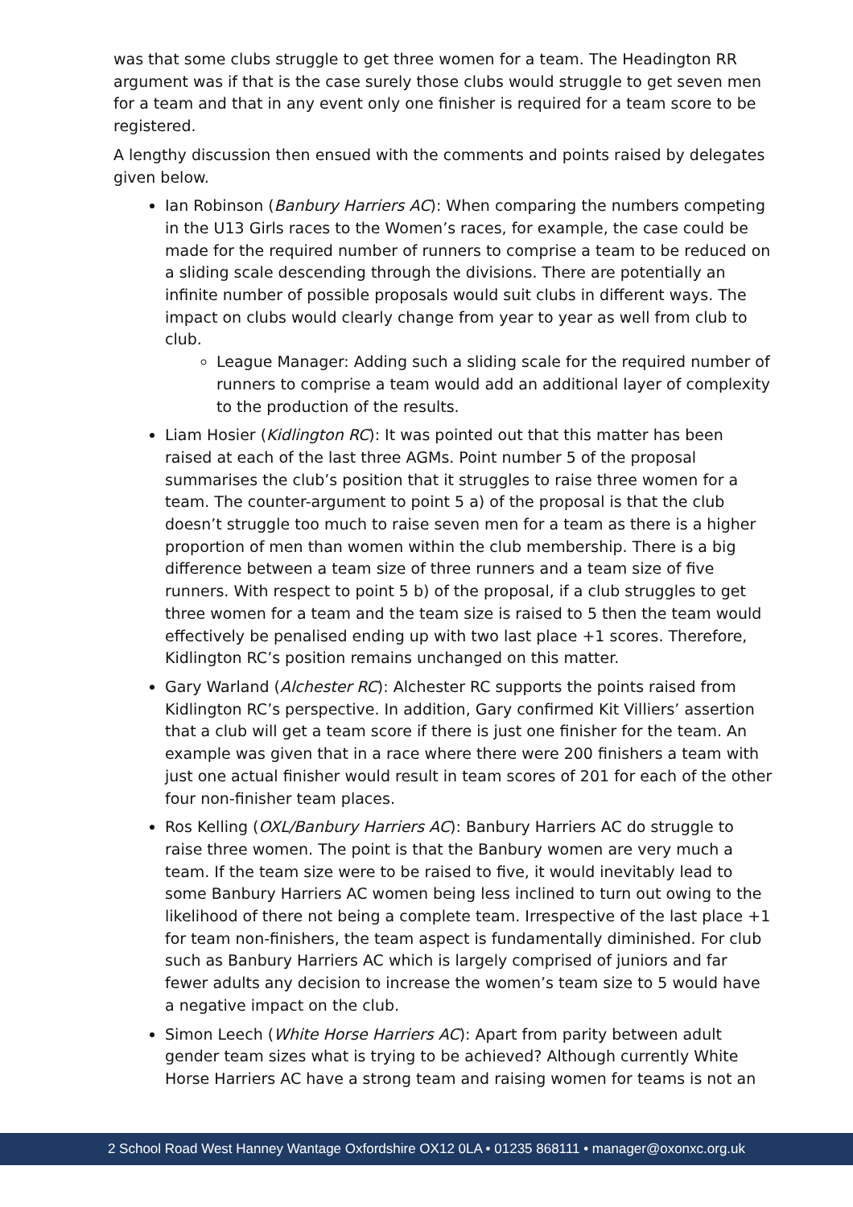was that some clubs struggle to get three women for a team. The Headington RR argument was if that is the case surely those clubs would struggle to get seven men for a team and that in any event only one finisher is required for a team score to be registered.
A lengthy discussion then ensued with the comments and points raised by delegates given below.
Ian Robinson (Banbury Harriers AC): When comparing the numbers competing in the U13 Girls races to the Women’s races, for example, the case could be made for the required number of runners to comprise a team to be reduced on a sliding scale descending through the divisions. There are potentially an infinite number of possible proposals would suit clubs in different ways. The impact on clubs would clearly change from year to year as well from club to club.
League Manager: Adding such a sliding scale for the required number of runners to comprise a team would add an additional layer of complexity to the production of the results.
Liam Hosier (Kidlington RC): It was pointed out that this matter has been raised at each of the last three AGMs. Point number 5 of the proposal summarises the club’s position that it struggles to raise three women for a team. The counter-argument to point 5 a) of the proposal is that the club doesn’t struggle too much to raise seven men for a team as there is a higher proportion of men than women within the club membership. There is a big difference between a team size of three runners and a team size of five runners. With respect to point 5 b) of the proposal, if a club struggles to get three women for a team and the team size is raised to 5 then the team would effectively be penalised ending up with two last place +1 scores. Therefore, Kidlington RC’s position remains unchanged on this matter.
Gary Warland (Alchester RC): Alchester RC supports the points raised from Kidlington RC’s perspective. In addition, Gary confirmed Kit Villiers’ assertion that a club will get a team score if there is just one finisher for the team. An example was given that in a race where there were 200 finishers a team with just one actual finisher would result in team scores of 201 for each of the other four non-finisher team places.
Ros Kelling (OXL/Banbury Harriers AC): Banbury Harriers AC do struggle to raise three women. The point is that the Banbury women are very much a team. If the team size were to be raised to five, it would inevitably lead to some Banbury Harriers AC women being less inclined to turn out owing to the likelihood of there not being a complete team. Irrespective of the last place +1 for team non-finishers, the team aspect is fundamentally diminished. For club such as Banbury Harriers AC which is largely comprised of juniors and far fewer adults any decision to increase the women’s team size to 5 would have a negative impact on the club.
Simon Leech (White Horse Harriers AC): Apart from parity between adult gender team sizes what is trying to be achieved? Although currently White Horse Harriers AC have a strong team and raising women for teams is not an
2 School Road West Hanney Wantage Oxfordshire OX12 0LA • 01235 868111 • manager@oxonxc.org.uk